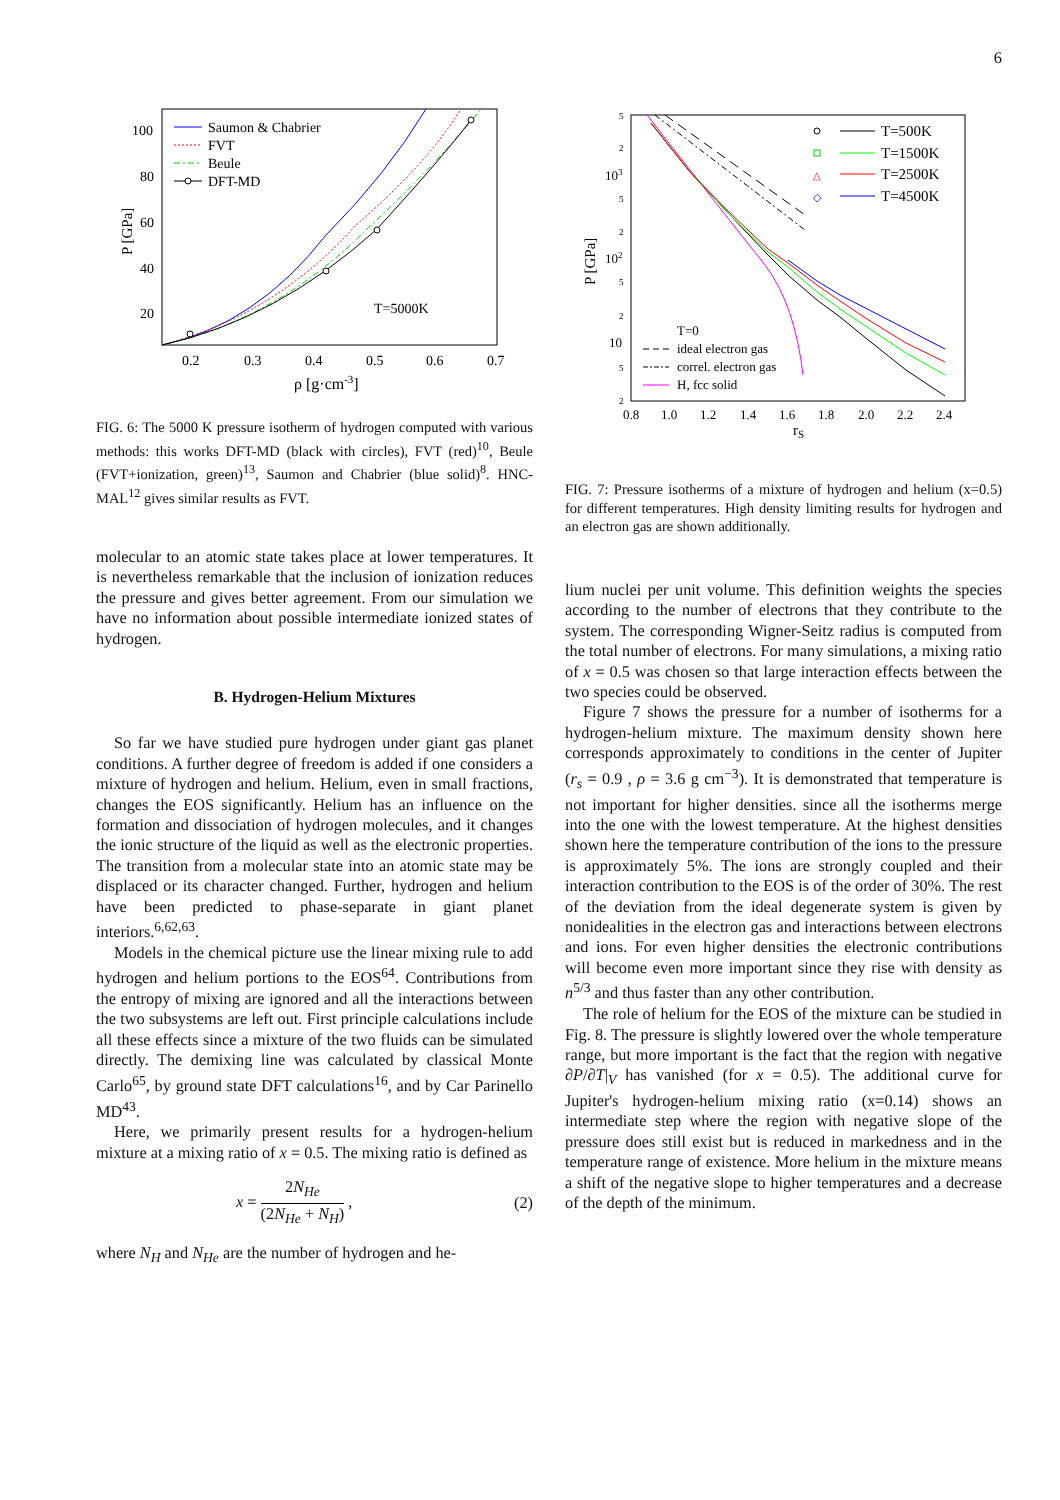6
100
80
60
40
20
0.2
0.3
0.4
0.5
0.6
0.7
ρ [g·cm-3]
P [GPa]
Saumon & Chabrier
FVT
Beule
DFT-MD
T=5000K
FIG. 6: The 5000 K pressure isotherm of hydrogen computed with various methods: this works DFT-MD (black with circles), FVT (red)<sup>10</sup>, Beule (FVT+ionization, green)<sup>13</sup>, Saumon and Chabrier (blue solid)<sup>8</sup>. HNC-MAL<sup>12</sup> gives similar results as FVT.
molecular to an atomic state takes place at lower temperatures. It is nevertheless remarkable that the inclusion of ionization reduces the pressure and gives better agreement. From our simulation we have no information about possible intermediate ionized states of hydrogen.
B. Hydrogen-Helium Mixtures
So far we have studied pure hydrogen under giant gas planet conditions. A further degree of freedom is added if one considers a mixture of hydrogen and helium. Helium, even in small fractions, changes the EOS significantly. Helium has an influence on the formation and dissociation of hydrogen molecules, and it changes the ionic structure of the liquid as well as the electronic properties. The transition from a molecular state into an atomic state may be displaced or its character changed. Further, hydrogen and helium have been predicted to phase-separate in giant planet interiors.<sup>6,62,63</sup>.
Models in the chemical picture use the linear mixing rule to add hydrogen and helium portions to the EOS<sup>64</sup>. Contributions from the entropy of mixing are ignored and all the interactions between the two subsystems are left out. First principle calculations include all these effects since a mixture of the two fluids can be simulated directly. The demixing line was calculated by classical Monte Carlo<sup>65</sup>, by ground state DFT calculations<sup>16</sup>, and by Car Parinello MD<sup>43</sup>.
Here, we primarily present results for a hydrogen-helium mixture at a mixing ratio of x = 0.5. The mixing ratio is defined as
x = 2N<sub>He</sub> (2N<sub>He</sub> + N<sub>H</sub>) , (2)
where N<sub>H</sub> and N<sub>He</sub> are the number of hydrogen and he-
103
102
10
5
2
5
2
5
2
5
2
P [GPa]
0.8
1.0
1.2
1.4
1.6
1.8
2.0
2.2
2.4
rS
T=500K
T=1500K
△
T=2500K
◇
T=4500K
T=0
ideal electron gas
correl. electron gas
H, fcc solid
FIG. 7: Pressure isotherms of a mixture of hydrogen and helium (x=0.5) for different temperatures. High density limiting results for hydrogen and an electron gas are shown additionally.
lium nuclei per unit volume. This definition weights the species according to the number of electrons that they contribute to the system. The corresponding Wigner-Seitz radius is computed from the total number of electrons. For many simulations, a mixing ratio of x = 0.5 was chosen so that large interaction effects between the two species could be observed.
Figure 7 shows the pressure for a number of isotherms for a hydrogen-helium mixture. The maximum density shown here corresponds approximately to conditions in the center of Jupiter (r<sub>s</sub> = 0.9 , ρ = 3.6 g cm<sup>−3</sup>). It is demonstrated that temperature is not important for higher densities. since all the isotherms merge into the one with the lowest temperature. At the highest densities shown here the temperature contribution of the ions to the pressure is approximately 5%. The ions are strongly coupled and their interaction contribution to the EOS is of the order of 30%. The rest of the deviation from the ideal degenerate system is given by nonidealities in the electron gas and interactions between electrons and ions. For even higher densities the electronic contributions will become even more important since they rise with density as n<sup>5/3</sup> and thus faster than any other contribution.
The role of helium for the EOS of the mixture can be studied in Fig. 8. The pressure is slightly lowered over the whole temperature range, but more important is the fact that the region with negative ∂P/∂T|<sub>V</sub> has vanished (for x = 0.5). The additional curve for Jupiter's hydrogen-helium mixing ratio (x=0.14) shows an intermediate step where the region with negative slope of the pressure does still exist but is reduced in markedness and in the temperature range of existence. More helium in the mixture means a shift of the negative slope to higher temperatures and a decrease of the depth of the minimum.